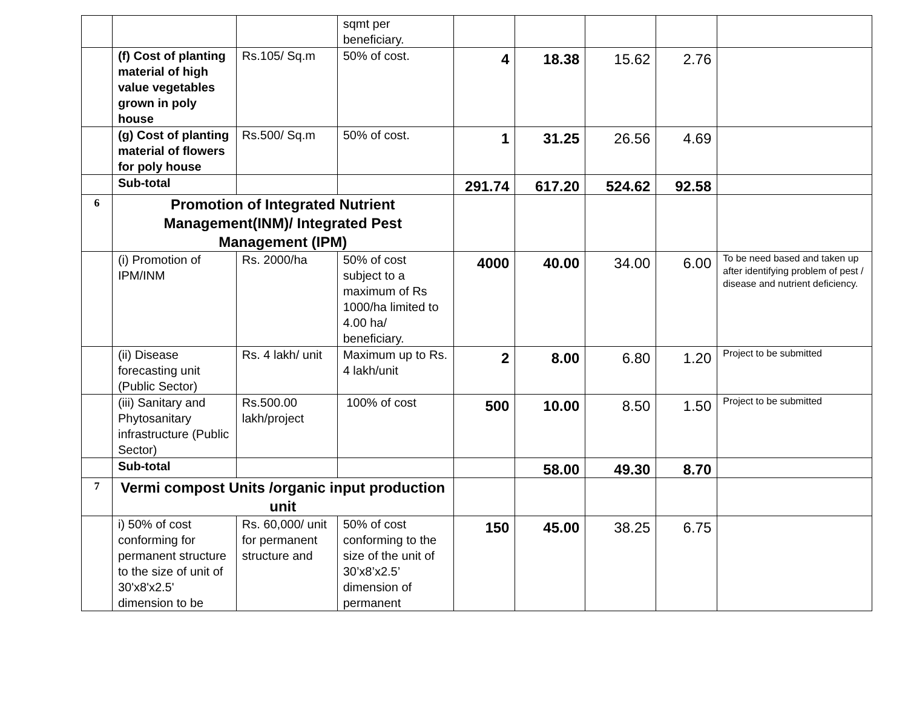| | | | sqmt per beneficiary. | | | | | |
| | (f) Cost of planting material of high value vegetables grown in poly house | Rs.105/ Sq.m | 50% of cost. | 4 | 18.38 | 15.62 | 2.76 | |
| | (g) Cost of planting material of flowers for poly house | Rs.500/ Sq.m | 50% of cost. | 1 | 31.25 | 26.56 | 4.69 | |
| | Sub-total | | | 291.74 | 617.20 | 524.62 | 92.58 | |
| 6 | Promotion of Integrated Nutrient Management(INM)/ Integrated Pest Management (IPM) | | | | | | | |
| | (i) Promotion of IPM/INM | Rs. 2000/ha | 50% of cost subject to a maximum of Rs 1000/ha limited to 4.00 ha/ beneficiary. | 4000 | 40.00 | 34.00 | 6.00 | To be need based and taken up after identifying problem of pest / disease and nutrient deficiency. |
| | (ii) Disease forecasting unit (Public Sector) | Rs. 4 lakh/ unit | Maximum up to Rs. 4 lakh/unit | 2 | 8.00 | 6.80 | 1.20 | Project to be submitted |
| | (iii) Sanitary and Phytosanitary infrastructure (Public Sector) | Rs.500.00 lakh/project | 100% of cost | 500 | 10.00 | 8.50 | 1.50 | Project to be submitted |
| | Sub-total | | | | 58.00 | 49.30 | 8.70 | |
| 7 | Vermi compost Units /organic input production unit | | | | | | | |
| | i) 50% of cost conforming for permanent structure to the size of unit of 30'x8'x2.5' dimension to be | Rs. 60,000/ unit for permanent structure and | 50% of cost conforming to the size of the unit of 30’x8’x2.5’ dimension of permanent | 150 | 45.00 | 38.25 | 6.75 | |